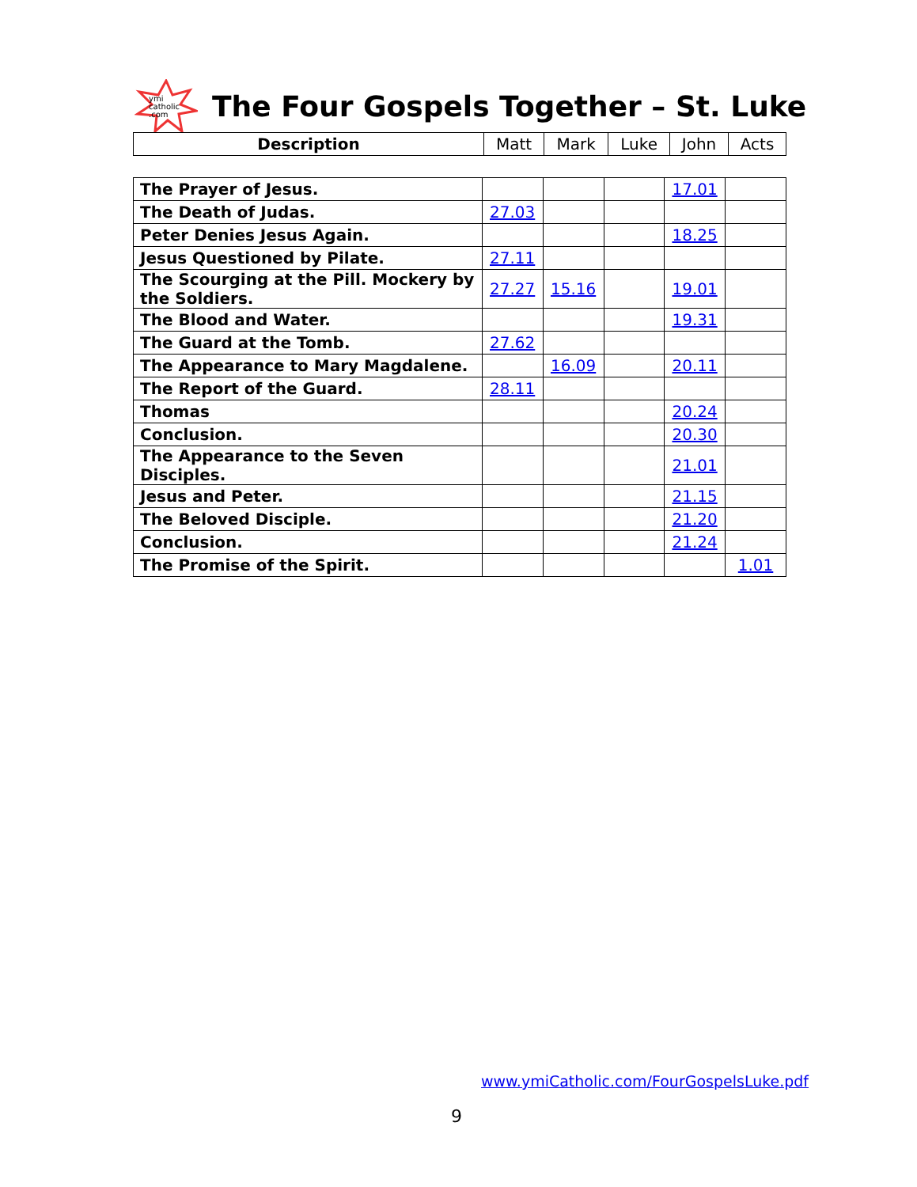ymi
catholic
.com
The Four Gospels Together – St. Luke
| Description | Matt | Mark | Luke | John | Acts |
| --- | --- | --- | --- | --- | --- |
| The Prayer of Jesus. | | | | 17.01 | |
| The Death of Judas. | 27.03 | | | | |
| Peter Denies Jesus Again. | | | | 18.25 | |
| Jesus Questioned by Pilate. | 27.11 | | | | |
| The Scourging at the Pill. Mockery by the Soldiers. | 27.27 | 15.16 | | 19.01 | |
| The Blood and Water. | | | | 19.31 | |
| The Guard at the Tomb. | 27.62 | | | | |
| The Appearance to Mary Magdalene. | | 16.09 | | 20.11 | |
| The Report of the Guard. | 28.11 | | | | |
| Thomas | | | | 20.24 | |
| Conclusion. | | | | 20.30 | |
| The Appearance to the Seven Disciples. | | | | 21.01 | |
| Jesus and Peter. | | | | 21.15 | |
| The Beloved Disciple. | | | | 21.20 | |
| Conclusion. | | | | 21.24 | |
| The Promise of the Spirit. | | | | | 1.01 |
www.ymiCatholic.com/FourGospelsLuke.pdf
9